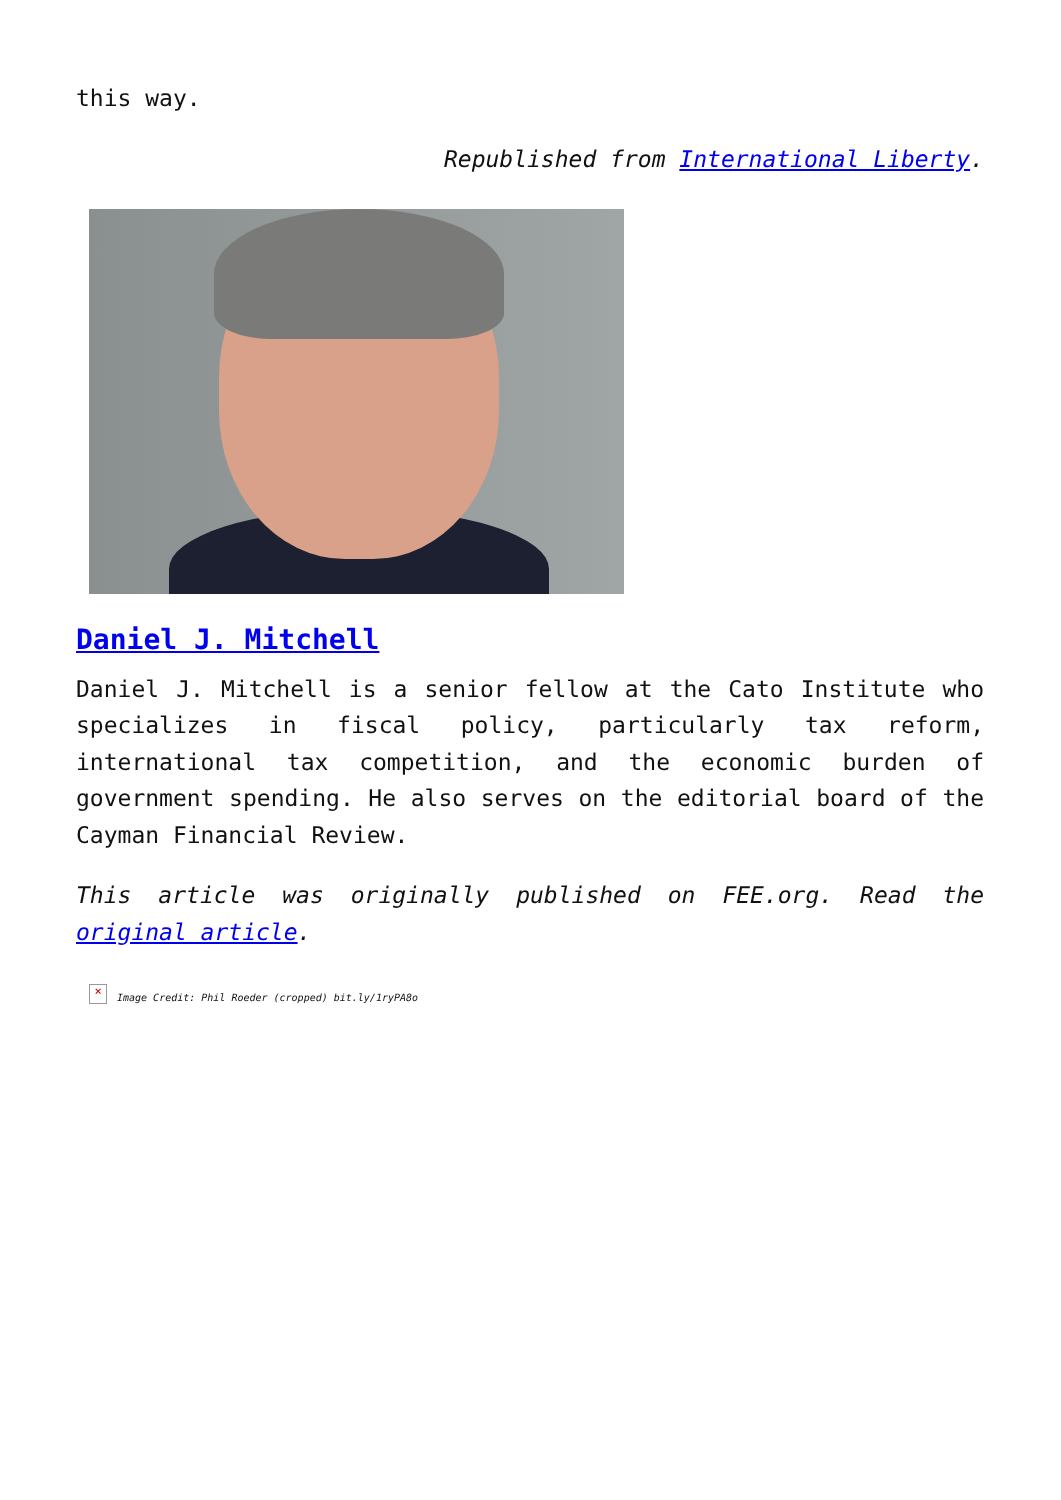this way.
Republished from International Liberty.
Daniel J. Mitchell
Daniel J. Mitchell is a senior fellow at the Cato Institute who specializes in fiscal policy, particularly tax reform, international tax competition, and the economic burden of government spending. He also serves on the editorial board of the Cayman Financial Review.
This article was originally published on FEE.org. Read the original article.
× Image Credit: Phil Roeder (cropped) bit.ly/1ryPA8o